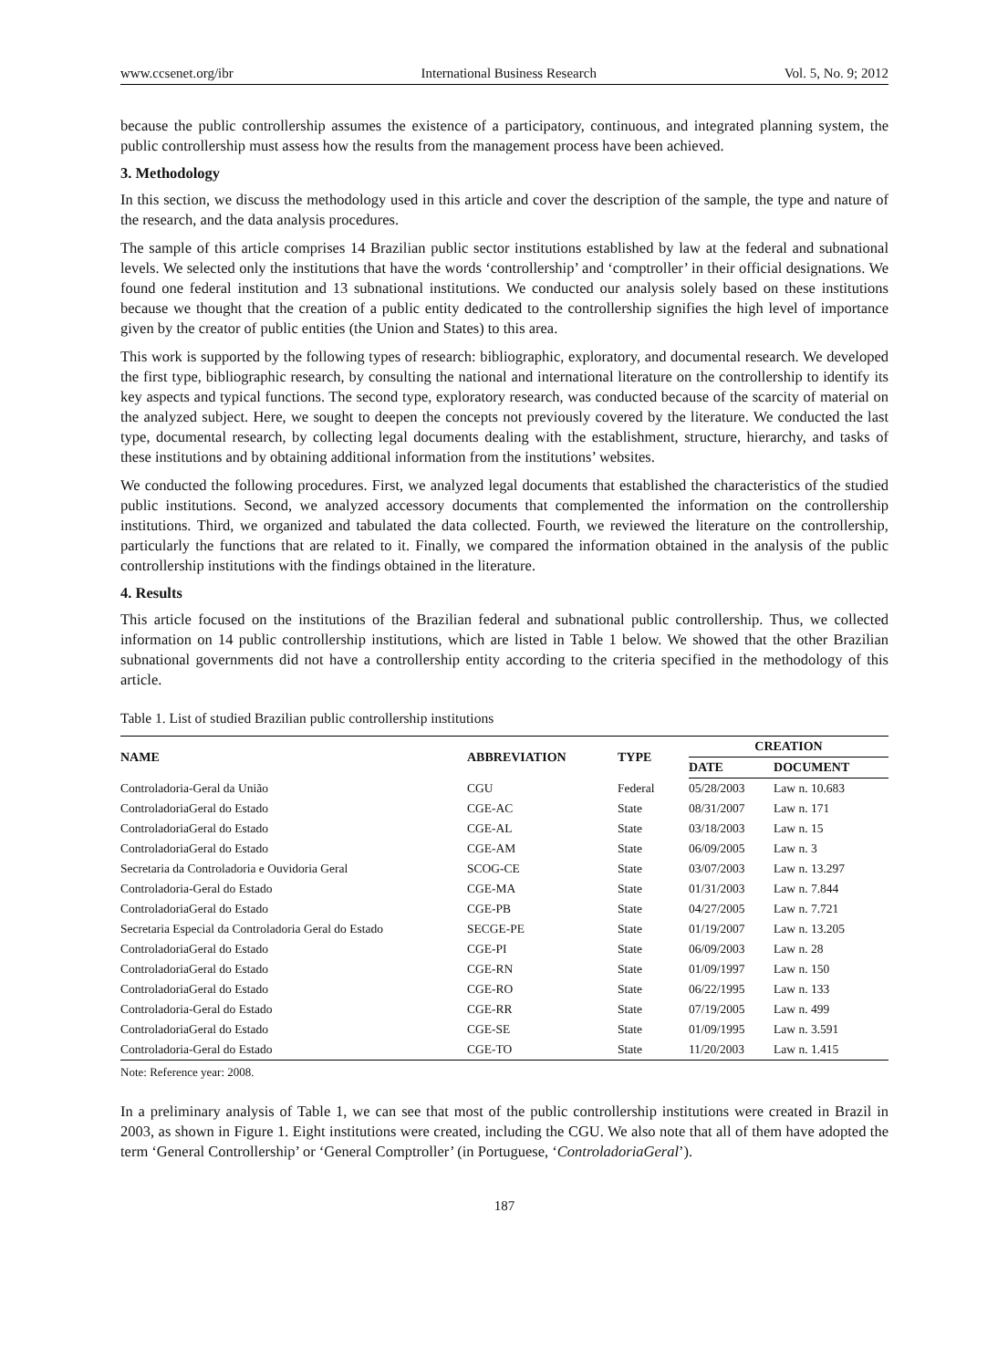www.ccsenet.org/ibr International Business Research Vol. 5, No. 9; 2012
because the public controllership assumes the existence of a participatory, continuous, and integrated planning system, the public controllership must assess how the results from the management process have been achieved.
3. Methodology
In this section, we discuss the methodology used in this article and cover the description of the sample, the type and nature of the research, and the data analysis procedures.
The sample of this article comprises 14 Brazilian public sector institutions established by law at the federal and subnational levels. We selected only the institutions that have the words ‘controllership’ and ‘comptroller’ in their official designations. We found one federal institution and 13 subnational institutions. We conducted our analysis solely based on these institutions because we thought that the creation of a public entity dedicated to the controllership signifies the high level of importance given by the creator of public entities (the Union and States) to this area.
This work is supported by the following types of research: bibliographic, exploratory, and documental research. We developed the first type, bibliographic research, by consulting the national and international literature on the controllership to identify its key aspects and typical functions. The second type, exploratory research, was conducted because of the scarcity of material on the analyzed subject. Here, we sought to deepen the concepts not previously covered by the literature. We conducted the last type, documental research, by collecting legal documents dealing with the establishment, structure, hierarchy, and tasks of these institutions and by obtaining additional information from the institutions’ websites.
We conducted the following procedures. First, we analyzed legal documents that established the characteristics of the studied public institutions. Second, we analyzed accessory documents that complemented the information on the controllership institutions. Third, we organized and tabulated the data collected. Fourth, we reviewed the literature on the controllership, particularly the functions that are related to it. Finally, we compared the information obtained in the analysis of the public controllership institutions with the findings obtained in the literature.
4. Results
This article focused on the institutions of the Brazilian federal and subnational public controllership. Thus, we collected information on 14 public controllership institutions, which are listed in Table 1 below. We showed that the other Brazilian subnational governments did not have a controllership entity according to the criteria specified in the methodology of this article.
Table 1. List of studied Brazilian public controllership institutions
| NAME | ABBREVIATION | TYPE | CREATION | |
| --- | --- | --- | --- | --- |
| | | | DATE | DOCUMENT |
| Controladoria-Geral da União | CGU | Federal | 05/28/2003 | Law n. 10.683 |
| ControladoriaGeral do Estado | CGE-AC | State | 08/31/2007 | Law n. 171 |
| ControladoriaGeral do Estado | CGE-AL | State | 03/18/2003 | Law n. 15 |
| ControladoriaGeral do Estado | CGE-AM | State | 06/09/2005 | Law n. 3 |
| Secretaria da Controladoria e Ouvidoria Geral | SCOG-CE | State | 03/07/2003 | Law n. 13.297 |
| Controladoria-Geral do Estado | CGE-MA | State | 01/31/2003 | Law n. 7.844 |
| ControladoriaGeral do Estado | CGE-PB | State | 04/27/2005 | Law n. 7.721 |
| Secretaria Especial da Controladoria Geral do Estado | SECGE-PE | State | 01/19/2007 | Law n. 13.205 |
| ControladoriaGeral do Estado | CGE-PI | State | 06/09/2003 | Law n. 28 |
| ControladoriaGeral do Estado | CGE-RN | State | 01/09/1997 | Law n. 150 |
| ControladoriaGeral do Estado | CGE-RO | State | 06/22/1995 | Law n. 133 |
| Controladoria-Geral do Estado | CGE-RR | State | 07/19/2005 | Law n. 499 |
| ControladoriaGeral do Estado | CGE-SE | State | 01/09/1995 | Law n. 3.591 |
| Controladoria-Geral do Estado | CGE-TO | State | 11/20/2003 | Law n. 1.415 |
Note: Reference year: 2008.
In a preliminary analysis of Table 1, we can see that most of the public controllership institutions were created in Brazil in 2003, as shown in Figure 1. Eight institutions were created, including the CGU. We also note that all of them have adopted the term ‘General Controllership’ or ‘General Comptroller’ (in Portuguese, ‘ControladoriaGeral’).
187